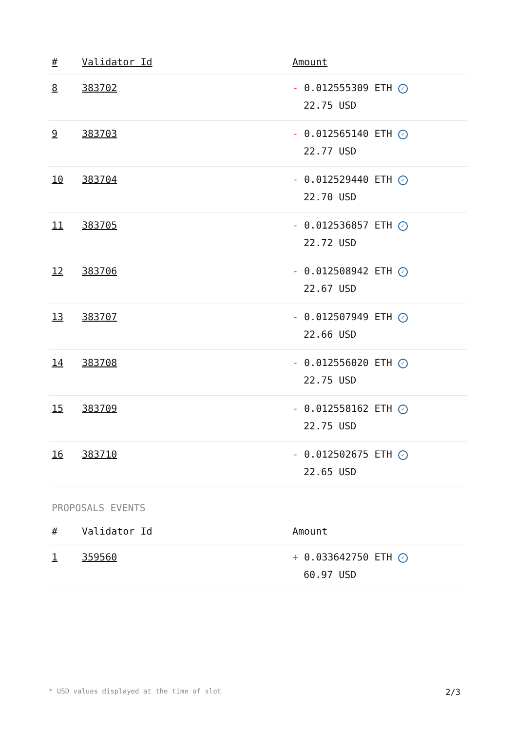| # | Validator Id | Amount |
| --- | --- | --- |
| 8 | 383702 | - 0.012555309 ETH ✓ 22.75 USD |
| 9 | 383703 | - 0.012565140 ETH ✓ 22.77 USD |
| 10 | 383704 | - 0.012529440 ETH ✓ 22.70 USD |
| 11 | 383705 | - 0.012536857 ETH ✓ 22.72 USD |
| 12 | 383706 | - 0.012508942 ETH ✓ 22.67 USD |
| 13 | 383707 | - 0.012507949 ETH ✓ 22.66 USD |
| 14 | 383708 | - 0.012556020 ETH ✓ 22.75 USD |
| 15 | 383709 | - 0.012558162 ETH ✓ 22.75 USD |
| 16 | 383710 | - 0.012502675 ETH ✓ 22.65 USD |
PROPOSALS EVENTS
| # | Validator Id | Amount |
| --- | --- | --- |
| 1 | 359560 | + 0.033642750 ETH ✓ 60.97 USD |
* USD values displayed at the time of slot 2/3